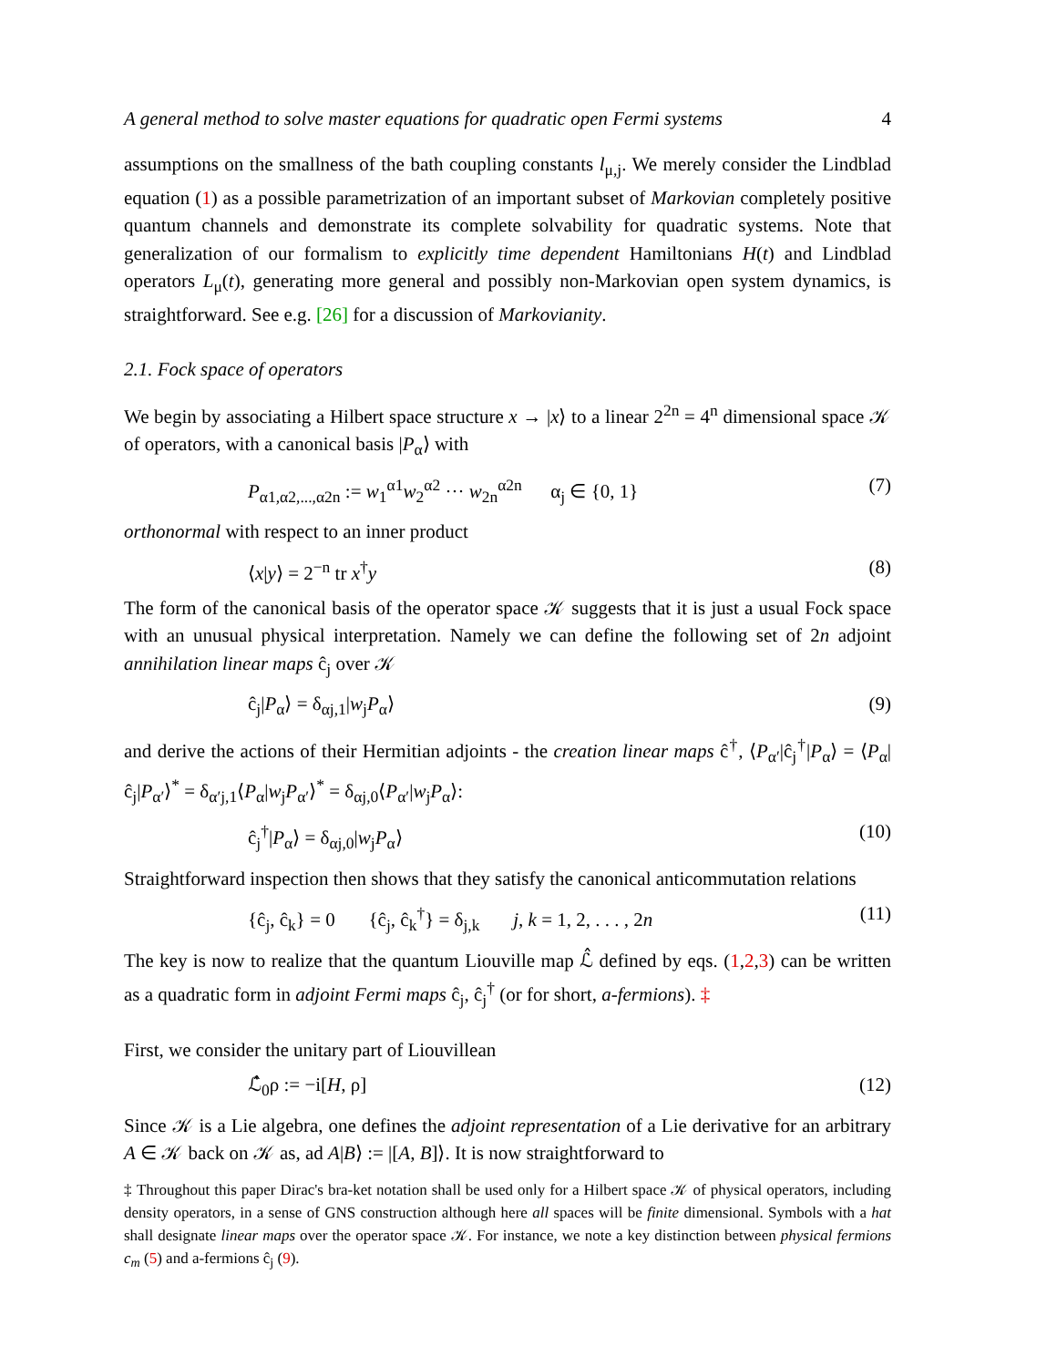A general method to solve master equations for quadratic open Fermi systems 4
assumptions on the smallness of the bath coupling constants l<sub>μ,j</sub>. We merely consider the Lindblad equation (1) as a possible parametrization of an important subset of Markovian completely positive quantum channels and demonstrate its complete solvability for quadratic systems. Note that generalization of our formalism to explicitly time dependent Hamiltonians H(t) and Lindblad operators L<sub>μ</sub>(t), generating more general and possibly non-Markovian open system dynamics, is straightforward. See e.g. [26] for a discussion of Markovianity.
2.1. Fock space of operators
We begin by associating a Hilbert space structure x → |x⟩ to a linear 2<sup>2n</sup> = 4<sup>n</sup> dimensional space 𝒦 of operators, with a canonical basis |P<sub>α</sub>⟩ with
P<sub>α1,α2,...,α2n</sub> := w<sub>1</sub><sup>α1</sup>w<sub>2</sub><sup>α2</sup> ··· w<sub>2n</sub><sup>α2n</sup> α<sub>j</sub> ∈ {0, 1} (7)
orthonormal with respect to an inner product
⟨x|y⟩ = 2<sup>−n</sup> tr x<sup>†</sup>y (8)
The form of the canonical basis of the operator space 𝒦 suggests that it is just a usual Fock space with an unusual physical interpretation. Namely we can define the following set of 2n adjoint annihilation linear maps ĉ<sub>j</sub> over 𝒦
ĉ<sub>j</sub>|P<sub>α</sub>⟩ = δ<sub>αj,1</sub>|w<sub>j</sub>P<sub>α</sub>⟩ (9)
and derive the actions of their Hermitian adjoints - the creation linear maps ĉ<sup>†</sup>, ⟨P<sub>α′</sub>|ĉ<sub>j</sub><sup>†</sup>|P<sub>α</sub>⟩ = ⟨P<sub>α</sub>|ĉ<sub>j</sub>|P<sub>α′</sub>⟩<sup>*</sup> = δ<sub>α′j,1</sub>⟨P<sub>α</sub>|w<sub>j</sub>P<sub>α′</sub>⟩<sup>*</sup> = δ<sub>αj,0</sub>⟨P<sub>α′</sub>|w<sub>j</sub>P<sub>α</sub>⟩:
ĉ<sub>j</sub><sup>†</sup>|P<sub>α</sub>⟩ = δ<sub>αj,0</sub>|w<sub>j</sub>P<sub>α</sub>⟩ (10)
Straightforward inspection then shows that they satisfy the canonical anticommutation relations
{ĉ<sub>j</sub>, ĉ<sub>k</sub>} = 0 {ĉ<sub>j</sub>, ĉ<sub>k</sub><sup>†</sup>} = δ<sub>j,k</sub> j, k = 1, 2, . . . , 2n (11)
The key is now to realize that the quantum Liouville map ℒ̂ defined by eqs. (1,2,3) can be written as a quadratic form in adjoint Fermi maps ĉ<sub>j</sub>, ĉ<sub>j</sub><sup>†</sup> (or for short, a-fermions). ‡
First, we consider the unitary part of Liouvillean
ℒ̂<sub>0</sub>ρ := −i[H, ρ] (12)
Since 𝒦 is a Lie algebra, one defines the adjoint representation of a Lie derivative for an arbitrary A ∈ 𝒦 back on 𝒦 as, ad A|B⟩ := |[A, B]⟩. It is now straightforward to
‡ Throughout this paper Dirac's bra-ket notation shall be used only for a Hilbert space 𝒦 of physical operators, including density operators, in a sense of GNS construction although here all spaces will be finite dimensional. Symbols with a hat shall designate linear maps over the operator space 𝒦. For instance, we note a key distinction between physical fermions c<sub>m</sub> (5) and a-fermions ĉ<sub>j</sub> (9).